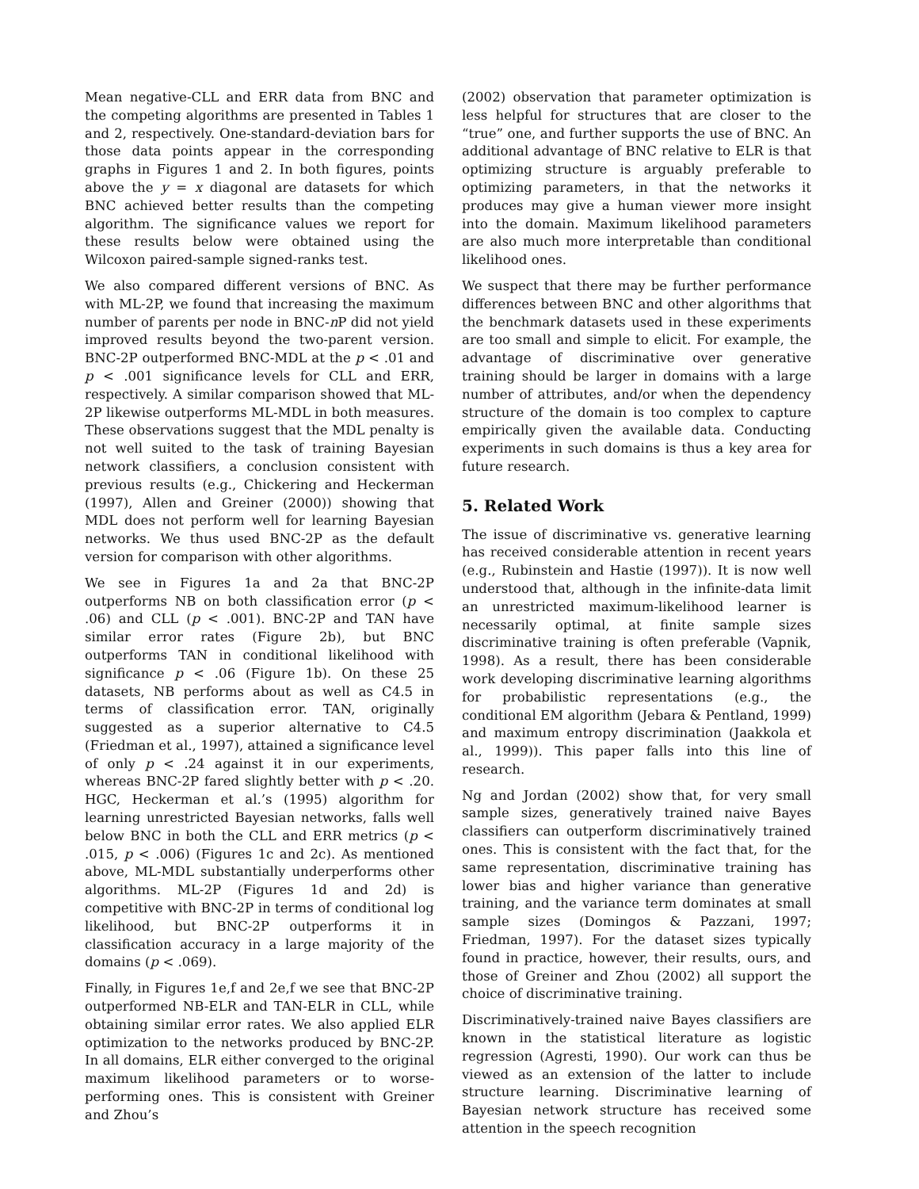Mean negative-CLL and ERR data from BNC and the competing algorithms are presented in Tables 1 and 2, respectively. One-standard-deviation bars for those data points appear in the corresponding graphs in Figures 1 and 2. In both figures, points above the y = x diagonal are datasets for which BNC achieved better results than the competing algorithm. The significance values we report for these results below were obtained using the Wilcoxon paired-sample signed-ranks test.
We also compared different versions of BNC. As with ML-2P, we found that increasing the maximum number of parents per node in BNC-n P did not yield improved results beyond the two-parent version. BNC-2P outperformed BNC-MDL at the p < .01 and p < .001 significance levels for CLL and ERR, respectively. A similar comparison showed that ML-2P likewise outperforms ML-MDL in both measures. These observations suggest that the MDL penalty is not well suited to the task of training Bayesian network classifiers, a conclusion consistent with previous results (e.g., Chickering and Heckerman (1997), Allen and Greiner (2000)) showing that MDL does not perform well for learning Bayesian networks. We thus used BNC-2P as the default version for comparison with other algorithms.
We see in Figures 1a and 2a that BNC-2P outperforms NB on both classification error (p < .06) and CLL (p < .001). BNC-2P and TAN have similar error rates (Figure 2b), but BNC outperforms TAN in conditional likelihood with significance p < .06 (Figure 1b). On these 25 datasets, NB performs about as well as C4.5 in terms of classification error. TAN, originally suggested as a superior alternative to C4.5 (Friedman et al., 1997), attained a significance level of only p < .24 against it in our experiments, whereas BNC-2P fared slightly better with p < .20. HGC, Heckerman et al.’s (1995) algorithm for learning unrestricted Bayesian networks, falls well below BNC in both the CLL and ERR metrics (p < .015, p < .006) (Figures 1c and 2c). As mentioned above, ML-MDL substantially underperforms other algorithms. ML-2P (Figures 1d and 2d) is competitive with BNC-2P in terms of conditional log likelihood, but BNC-2P outperforms it in classification accuracy in a large majority of the domains (p < .069).
Finally, in Figures 1e,f and 2e,f we see that BNC-2P outperformed NB-ELR and TAN-ELR in CLL, while obtaining similar error rates. We also applied ELR optimization to the networks produced by BNC-2P. In all domains, ELR either converged to the original maximum likelihood parameters or to worse-performing ones. This is consistent with Greiner and Zhou’s
(2002) observation that parameter optimization is less helpful for structures that are closer to the “true” one, and further supports the use of BNC. An additional advantage of BNC relative to ELR is that optimizing structure is arguably preferable to optimizing parameters, in that the networks it produces may give a human viewer more insight into the domain. Maximum likelihood parameters are also much more interpretable than conditional likelihood ones.
We suspect that there may be further performance differences between BNC and other algorithms that the benchmark datasets used in these experiments are too small and simple to elicit. For example, the advantage of discriminative over generative training should be larger in domains with a large number of attributes, and/or when the dependency structure of the domain is too complex to capture empirically given the available data. Conducting experiments in such domains is thus a key area for future research.
5. Related Work
The issue of discriminative vs. generative learning has received considerable attention in recent years (e.g., Rubinstein and Hastie (1997)). It is now well understood that, although in the infinite-data limit an unrestricted maximum-likelihood learner is necessarily optimal, at finite sample sizes discriminative training is often preferable (Vapnik, 1998). As a result, there has been considerable work developing discriminative learning algorithms for probabilistic representations (e.g., the conditional EM algorithm (Jebara & Pentland, 1999) and maximum entropy discrimination (Jaakkola et al., 1999)). This paper falls into this line of research.
Ng and Jordan (2002) show that, for very small sample sizes, generatively trained naive Bayes classifiers can outperform discriminatively trained ones. This is consistent with the fact that, for the same representation, discriminative training has lower bias and higher variance than generative training, and the variance term dominates at small sample sizes (Domingos & Pazzani, 1997; Friedman, 1997). For the dataset sizes typically found in practice, however, their results, ours, and those of Greiner and Zhou (2002) all support the choice of discriminative training.
Discriminatively-trained naive Bayes classifiers are known in the statistical literature as logistic regression (Agresti, 1990). Our work can thus be viewed as an extension of the latter to include structure learning. Discriminative learning of Bayesian network structure has received some attention in the speech recognition